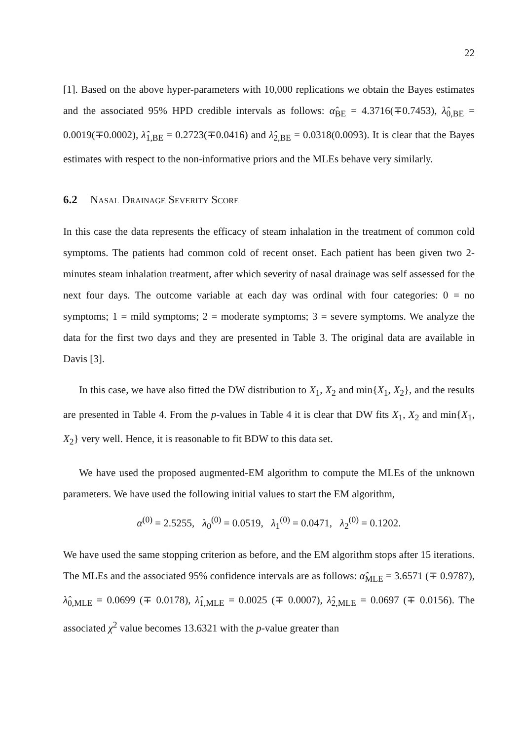22
[1]. Based on the above hyper-parameters with 10,000 replications we obtain the Bayes estimates and the associated 95% HPD credible intervals as follows: α̂<sub>BE</sub> = 4.3716(∓0.7453), λ̂<sub>0,BE</sub> = 0.0019(∓0.0002), λ̂<sub>1,BE</sub> = 0.2723(∓0.0416) and λ̂<sub>2,BE</sub> = 0.0318(0.0093). It is clear that the Bayes estimates with respect to the non-informative priors and the MLEs behave very similarly.
6.2 Nasal Drainage Severity Score
In this case the data represents the efficacy of steam inhalation in the treatment of common cold symptoms. The patients had common cold of recent onset. Each patient has been given two 2-minutes steam inhalation treatment, after which severity of nasal drainage was self assessed for the next four days. The outcome variable at each day was ordinal with four categories: 0 = no symptoms; 1 = mild symptoms; 2 = moderate symptoms; 3 = severe symptoms. We analyze the data for the first two days and they are presented in Table 3. The original data are available in Davis [3].
In this case, we have also fitted the DW distribution to X<sub>1</sub>, X<sub>2</sub> and min{X<sub>1</sub>, X<sub>2</sub>}, and the results are presented in Table 4. From the p-values in Table 4 it is clear that DW fits X<sub>1</sub>, X<sub>2</sub> and min{X<sub>1</sub>, X<sub>2</sub>} very well. Hence, it is reasonable to fit BDW to this data set.
We have used the proposed augmented-EM algorithm to compute the MLEs of the unknown parameters. We have used the following initial values to start the EM algorithm,
α<sup>(0)</sup> = 2.5255, λ<sub>0</sub><sup>(0)</sup> = 0.0519, λ<sub>1</sub><sup>(0)</sup> = 0.0471, λ<sub>2</sub><sup>(0)</sup> = 0.1202.
We have used the same stopping criterion as before, and the EM algorithm stops after 15 iterations. The MLEs and the associated 95% confidence intervals are as follows: α̂<sub>MLE</sub> = 3.6571 (∓ 0.9787), λ̂<sub>0,MLE</sub> = 0.0699 (∓ 0.0178), λ̂<sub>1,MLE</sub> = 0.0025 (∓ 0.0007), λ̂<sub>2,MLE</sub> = 0.0697 (∓ 0.0156). The associated χ<sup>2</sup> value becomes 13.6321 with the p-value greater than